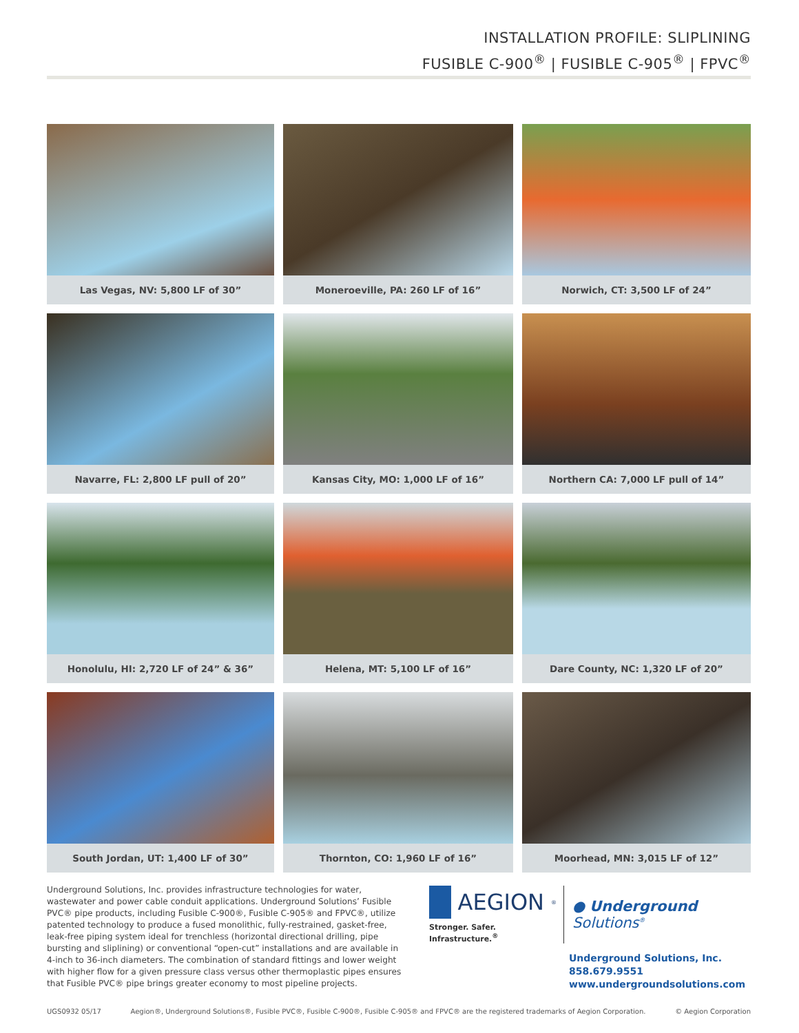INSTALLATION PROFILE: SLIPLINING
FUSIBLE C-900<sup>®</sup> | FUSIBLE C-905<sup>®</sup> | FPVC<sup>®</sup>
Las Vegas, NV: 5,800 LF of 30”
Moneroeville, PA: 260 LF of 16”
Norwich, CT: 3,500 LF of 24”
Navarre, FL: 2,800 LF pull of 20”
Kansas City, MO: 1,000 LF of 16”
Northern CA: 7,000 LF pull of 14”
Honolulu, HI: 2,720 LF of 24” & 36”
Helena, MT: 5,100 LF of 16”
Dare County, NC: 1,320 LF of 20”
South Jordan, UT: 1,400 LF of 30”
Thornton, CO: 1,960 LF of 16”
Moorhead, MN: 3,015 LF of 12”
Underground Solutions, Inc. provides infrastructure technologies for water, wastewater and power cable conduit applications. Underground Solutions’ Fusible PVC® pipe products, including Fusible C-900®, Fusible C-905® and FPVC®, utilize patented technology to produce a fused monolithic, fully-restrained, gasket-free, leak-free piping system ideal for trenchless (horizontal directional drilling, pipe bursting and sliplining) or conventional “open-cut” installations and are available in 4-inch to 36-inch diameters. The combination of standard fittings and lower weight with higher flow for a given pressure class versus other thermoplastic pipes ensures that Fusible PVC® pipe brings greater economy to most pipeline projects.
AEGION<sup>®</sup>
Stronger. Safer. Infrastructure.<sup>®</sup>
● Underground Solutions<sup>®</sup>
Underground Solutions, Inc.
858.679.9551
www.undergroundsolutions.com
UGS0932 05/17 Aegion®, Underground Solutions®, Fusible PVC®, Fusible C-900®, Fusible C-905® and FPVC® are the registered trademarks of Aegion Corporation. © Aegion Corporation